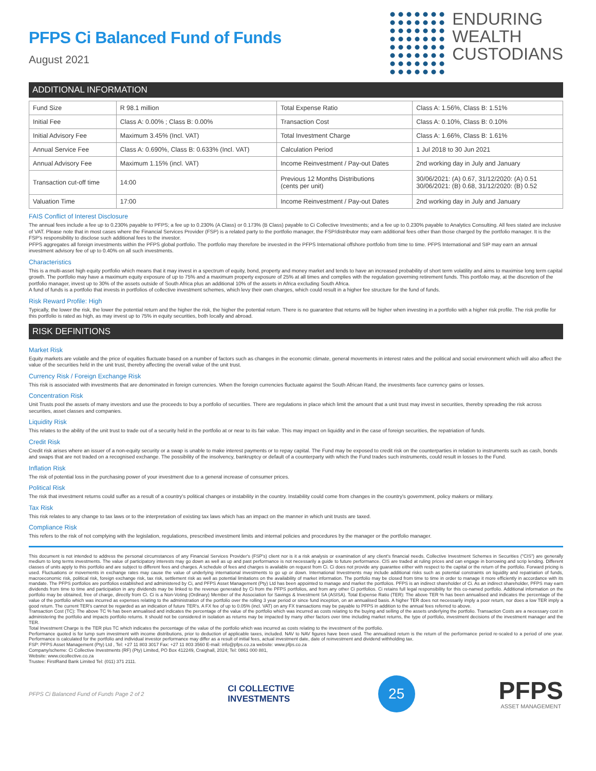PFPS Ci Balanced Fund of Funds
August 2021
ENDURING
WEALTH
CUSTODIANS
ADDITIONAL INFORMATION
| Fund Size | R 98.1 million | Total Expense Ratio | Class A: 1.56%, Class B: 1.51% |
| Initial Fee | Class A: 0.00% ; Class B: 0.00% | Transaction Cost | Class A: 0.10%, Class B: 0.10% |
| Initial Advisory Fee | Maximum 3.45% (Incl. VAT) | Total Investment Charge | Class A: 1.66%, Class B: 1.61% |
| Annual Service Fee | Class A: 0.690%, Class B: 0.633% (Incl. VAT) | Calculation Period | 1 Jul 2018 to 30 Jun 2021 |
| Annual Advisory Fee | Maximum 1.15% (incl. VAT) | Income Reinvestment / Pay-out Dates | 2nd working day in July and January |
| Transaction cut-off time | 14:00 | Previous 12 Months Distributions (cents per unit) | 30/06/2021: (A) 0.67, 31/12/2020: (A) 0.51 30/06/2021: (B) 0.68, 31/12/2020: (B) 0.52 |
| Valuation Time | 17:00 | Income Reinvestment / Pay-out Dates | 2nd working day in July and January |
FAIS Conflict of Interest Disclosure
The annual fees include a fee up to 0.230% payable to PFPS; a fee up to 0.230% (A Class) or 0.173% (B Class) payable to Ci Collective Investments; and a fee up to 0.230% payable to Analytics Consulting. All fees stated are inclusive of VAT. Please note that in most cases where the Financial Services Provider (FSP) is a related party to the portfolio manager, the FSP/distributor may earn additional fees other than those charged by the portfolio manager. It is the FSP's responsibility to disclose such additional fees to the investor.
PFPS aggregates all foreign investments within the PFPS global portfolio. The portfolio may therefore be invested in the PFPS International offshore portfolio from time to time. PFPS International and SIP may earn an annual investment advisory fee of up to 0.40% on all such investments.
Characteristics
This is a multi-asset high equity portfolio which means that it may invest in a spectrum of equity, bond, property and money market and tends to have an increased probability of short term volatility and aims to maximise long term capital growth. The portfolio may have a maximum equity exposure of up to 75% and a maximum property exposure of 25% at all times and complies with the regulation governing retirement funds. This portfolio may, at the discretion of the portfolio manager, invest up to 30% of the assets outside of South Africa plus an additional 10% of the assets in Africa excluding South Africa.
A fund of funds is a portfolio that invests in portfolios of collective investment schemes, which levy their own charges, which could result in a higher fee structure for the fund of funds.
Risk Reward Profile: High
Typically, the lower the risk, the lower the potential return and the higher the risk, the higher the potential return. There is no guarantee that returns will be higher when investing in a portfolio with a higher risk profile. The risk profile for this portfolio is rated as high, as may invest up to 75% in equity securities, both locally and abroad.
RISK DEFINITIONS
Market Risk
Equity markets are volatile and the price of equities fluctuate based on a number of factors such as changes in the economic climate, general movements in interest rates and the political and social environment which will also affect the value of the securities held in the unit trust, thereby affecting the overall value of the unit trust.
Currency Risk / Foreign Exchange Risk
This risk is associated with investments that are denominated in foreign currencies. When the foreign currencies fluctuate against the South African Rand, the investments face currency gains or losses.
Concentration Risk
Unit Trusts pool the assets of many investors and use the proceeds to buy a portfolio of securities. There are regulations in place which limit the amount that a unit trust may invest in securities, thereby spreading the risk across securities, asset classes and companies.
Liquidity Risk
This relates to the ability of the unit trust to trade out of a security held in the portfolio at or near to its fair value. This may impact on liquidity and in the case of foreign securities, the repatriation of funds.
Credit Risk
Credit risk arises where an issuer of a non-equity security or a swap is unable to make interest payments or to repay capital. The Fund may be exposed to credit risk on the counterparties in relation to instruments such as cash, bonds and swaps that are not traded on a recognised exchange. The possibility of the insolvency, bankruptcy or default of a counterparty with which the Fund trades such instruments, could result in losses to the Fund.
Inflation Risk
The risk of potential loss in the purchasing power of your investment due to a general increase of consumer prices.
Political Risk
The risk that investment returns could suffer as a result of a country's political changes or instability in the country. Instability could come from changes in the country's government, policy makers or military.
Tax Risk
This risk relates to any change to tax laws or to the interpretation of existing tax laws which has an impact on the manner in which unit trusts are taxed.
Compliance Risk
This refers to the risk of not complying with the legislation, regulations, prescribed investment limits and internal policies and procedures by the manager or the portfolio manager.
This document is not intended to address the personal circumstances of any Financial Services Provider's (FSP's) client nor is it a risk analysis or examination of any client's financial needs. Collective Investment Schemes in Securities ("CIS") are generally medium to long terms investments. The value of participatory interests may go down as well as up and past performance is not necessarily a guide to future performance. CIS are traded at ruling prices and can engage in borrowing and scrip lending. Different classes of units apply to this portfolio and are subject to different fees and charges. A schedule of fees and charges is available on request from Ci. Ci does not provide any guarantee either with respect to the capital or the return of the portfolio. Forward pricing is used. Fluctuations or movements in exchange rates may cause the value of underlying international investments to go up or down. International Investments may include additional risks such as potential constraints on liquidity and repatriation of funds, macroeconomic risk, political risk, foreign exchange risk, tax risk, settlement risk as well as potential limitations on the availability of market information. The portfolio may be closed from time to time in order to manage it more efficiently in accordance with its mandate. The PFPS portfolios are portfolios established and administered by Ci, and PFPS Asset Management (Pty) Ltd has been appointed to manage and market the portfolios. PFPS is an indirect shareholder of Ci. As an indirect shareholder, PFPS may earn dividends from time to time and participation in any dividends may be linked to the revenue generated by Ci from the PFPS portfolios, and from any other Ci portfolios. Ci retains full legal responsibility for this co-named portfolio. Additional information on the portfolio may be obtained, free of charge, directly from Ci. Ci is a Non-Voting (Ordinary) Member of the Association for Savings & Investment SA (ASISA). Total Expense Ratio (TER): The above TER % has been annualised and indicates the percentage of the value of the portfolio which was incurred as expenses relating to the administration of the portfolio over the rolling 3 year period or since fund inception, on an annualised basis. A higher TER does not necessarily imply a poor return, nor does a low TER imply a good return. The current TER's cannot be regarded as an indication of future TER's. A FX fee of up to 0.05% (incl. VAT) on any FX transactions may be payable to PFPS in addition to the annual fees referred to above.
Transaction Cost (TC): The above TC % has been annualised and indicates the percentage of the value of the portfolio which was incurred as costs relating to the buying and selling of the assets underlying the portfolio. Transaction Costs are a necessary cost in administering the portfolio and impacts portfolio returns. It should not be considered in isolation as returns may be impacted by many other factors over time including market returns, the type of portfolio, investment decisions of the investment manager and the TER.
Total Investment Charge is the TER plus TC which indicates the percentage of the value of the portfolio which was incurred as costs relating to the investment of the portfolio.
Performance quoted is for lump sum investment with income distributions, prior to deduction of applicable taxes, included. NAV to NAV figures have been used. The annualised return is the return of the performance period re-scaled to a period of one year. Performance is calculated for the portfolio and individual investor performance may differ as a result of initial fees, actual investment date, date of reinvestment and dividend withholding tax.
FSP: PFPS Asset Management (Pty) Ltd , Tel: +27 11 803 3017 Fax: +27 11 803 3560 E-mail: info@pfps.co.za website: www.pfps.co.za
Company/scheme: Ci Collective Investments (RF) (Pty) Limited, PO Box 412249, Craighall, 2024; Tel: 0861 000 881,
Website: www.cicollective.co.za
Trustee: FirstRand Bank Limited Tel: (011) 371 2111.
PFPS Ci Balanced Fund of Funds Page 2 of 2
CI COLLECTIVE
INVESTMENTS
25
PFPS
ASSET MANAGEMENT